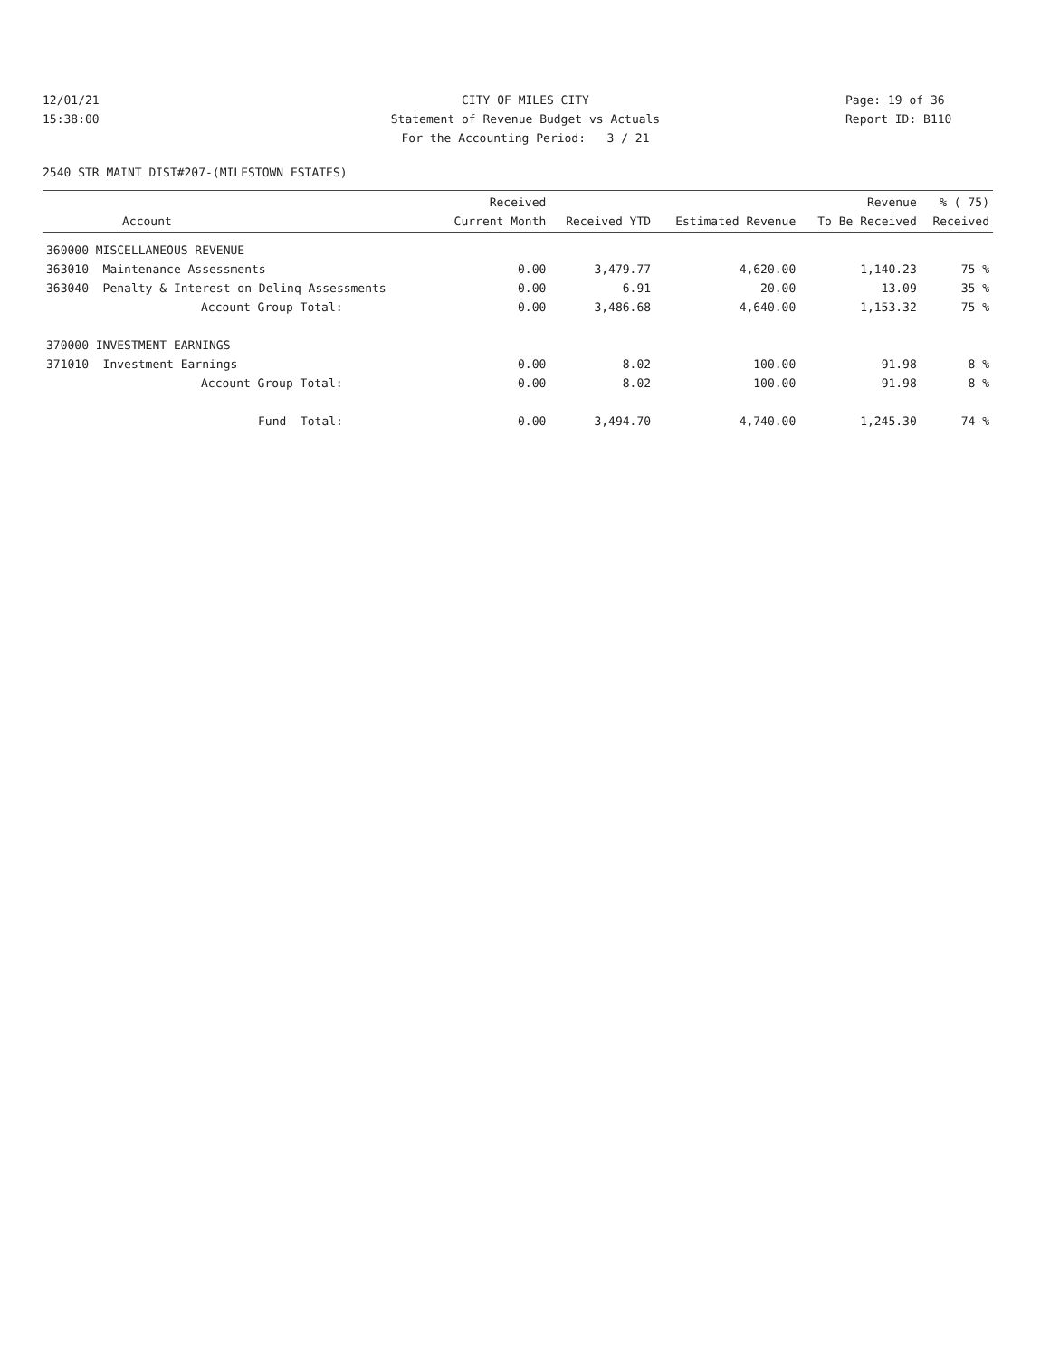12/01/21
CITY OF MILES CITY
Page: 19 of 36
15:38:00
Statement of Revenue Budget vs Actuals
Report ID: B110
For the Accounting Period: 3 / 21
2540 STR MAINT DIST#207-(MILESTOWN ESTATES)
| Account | Received Current Month | Received YTD | Estimated Revenue | Revenue To Be Received | % ( 75) Received |
| --- | --- | --- | --- | --- | --- |
| 360000 MISCELLANEOUS REVENUE | | | | | |
| 363010 Maintenance Assessments | 0.00 | 3,479.77 | 4,620.00 | 1,140.23 | 75 % |
| 363040 Penalty & Interest on Delinq Assessments | 0.00 | 6.91 | 20.00 | 13.09 | 35 % |
| Account Group Total: | 0.00 | 3,486.68 | 4,640.00 | 1,153.32 | 75 % |
| 370000 INVESTMENT EARNINGS | | | | | |
| 371010 Investment Earnings | 0.00 | 8.02 | 100.00 | 91.98 | 8 % |
| Account Group Total: | 0.00 | 8.02 | 100.00 | 91.98 | 8 % |
| Fund Total: | 0.00 | 3,494.70 | 4,740.00 | 1,245.30 | 74 % |